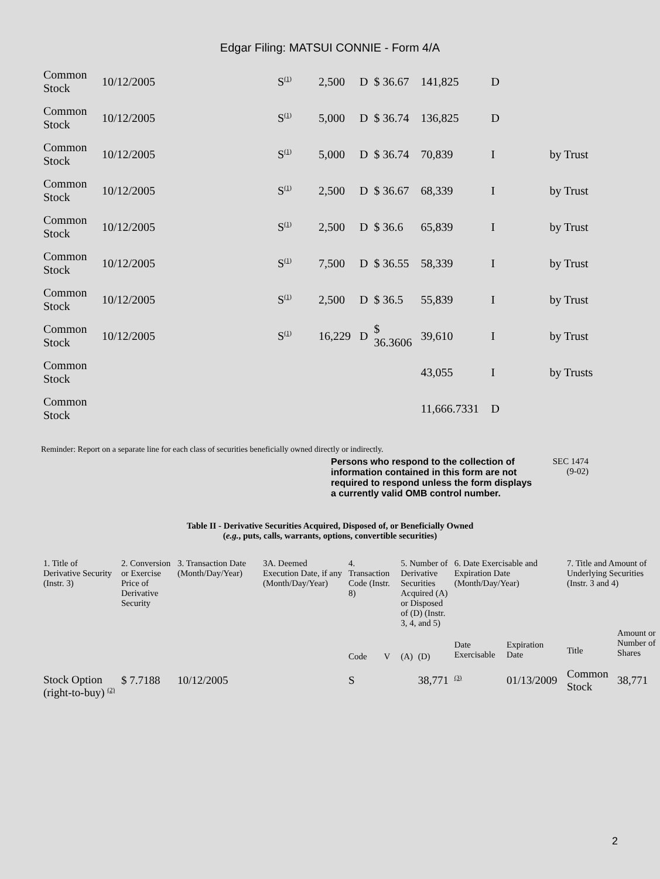Edgar Filing: MATSUI CONNIE - Form 4/A
| Common Stock | 10/12/2005 | S<sup>(1)</sup> | 2,500 | D | $ 36.67 | 141,825 | D | |
| Common Stock | 10/12/2005 | S<sup>(1)</sup> | 5,000 | D | $ 36.74 | 136,825 | D | |
| Common Stock | 10/12/2005 | S<sup>(1)</sup> | 5,000 | D | $ 36.74 | 70,839 | I | by Trust |
| Common Stock | 10/12/2005 | S<sup>(1)</sup> | 2,500 | D | $ 36.67 | 68,339 | I | by Trust |
| Common Stock | 10/12/2005 | S<sup>(1)</sup> | 2,500 | D | $ 36.6 | 65,839 | I | by Trust |
| Common Stock | 10/12/2005 | S<sup>(1)</sup> | 7,500 | D | $ 36.55 | 58,339 | I | by Trust |
| Common Stock | 10/12/2005 | S<sup>(1)</sup> | 2,500 | D | $ 36.5 | 55,839 | I | by Trust |
| Common Stock | 10/12/2005 | S<sup>(1)</sup> | 16,229 | D | $ 36.3606 | 39,610 | I | by Trust |
| Common Stock | | | | | | 43,055 | I | by Trusts |
| Common Stock | | | | | | 11,666.7331 | D | |
Reminder: Report on a separate line for each class of securities beneficially owned directly or indirectly.
Persons who respond to the collection of information contained in this form are not required to respond unless the form displays a currently valid OMB control number.
SEC 1474
(9-02)
Table II - Derivative Securities Acquired, Disposed of, or Beneficially Owned
(e.g., puts, calls, warrants, options, convertible securities)
| 1. Title of Derivative Security (Instr. 3) | 2. Conversion or Exercise Price of Derivative Security | 3. Transaction Date (Month/Day/Year) | 3A. Deemed Execution Date, if any (Month/Day/Year) | 4. Transaction Code (Instr. 8) | | 5. Number of Derivative Securities Acquired (A) or Disposed of (D) (Instr. 3, 4, and 5) | | 6. Date Exercisable and Expiration Date (Month/Day/Year) | | 7. Title and Amount of Underlying Securities (Instr. 3 and 4) | |
| --- | --- | --- | --- | --- | --- | --- | --- | --- | --- | --- | --- |
| | | | | Code | V | (A) | (D) | Date Exercisable | Expiration Date | Title | Amount or Number of Shares |
| Stock Option (right-to-buy) <sup>(2)</sup> | $ 7.7188 | 10/12/2005 | | S | | | 38,771 | <sup>(3)</sup> | 01/13/2009 | Common Stock | 38,771 |
2